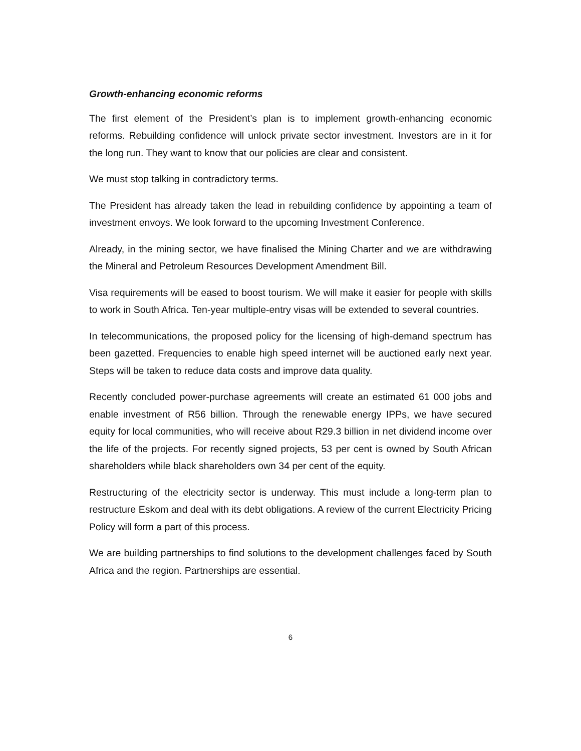Growth-enhancing economic reforms
The first element of the President’s plan is to implement growth-enhancing economic reforms. Rebuilding confidence will unlock private sector investment. Investors are in it for the long run. They want to know that our policies are clear and consistent.
We must stop talking in contradictory terms.
The President has already taken the lead in rebuilding confidence by appointing a team of investment envoys. We look forward to the upcoming Investment Conference.
Already, in the mining sector, we have finalised the Mining Charter and we are withdrawing the Mineral and Petroleum Resources Development Amendment Bill.
Visa requirements will be eased to boost tourism. We will make it easier for people with skills to work in South Africa. Ten-year multiple-entry visas will be extended to several countries.
In telecommunications, the proposed policy for the licensing of high-demand spectrum has been gazetted. Frequencies to enable high speed internet will be auctioned early next year. Steps will be taken to reduce data costs and improve data quality.
Recently concluded power-purchase agreements will create an estimated 61 000 jobs and enable investment of R56 billion. Through the renewable energy IPPs, we have secured equity for local communities, who will receive about R29.3 billion in net dividend income over the life of the projects. For recently signed projects, 53 per cent is owned by South African shareholders while black shareholders own 34 per cent of the equity.
Restructuring of the electricity sector is underway. This must include a long-term plan to restructure Eskom and deal with its debt obligations. A review of the current Electricity Pricing Policy will form a part of this process.
We are building partnerships to find solutions to the development challenges faced by South Africa and the region. Partnerships are essential.
6